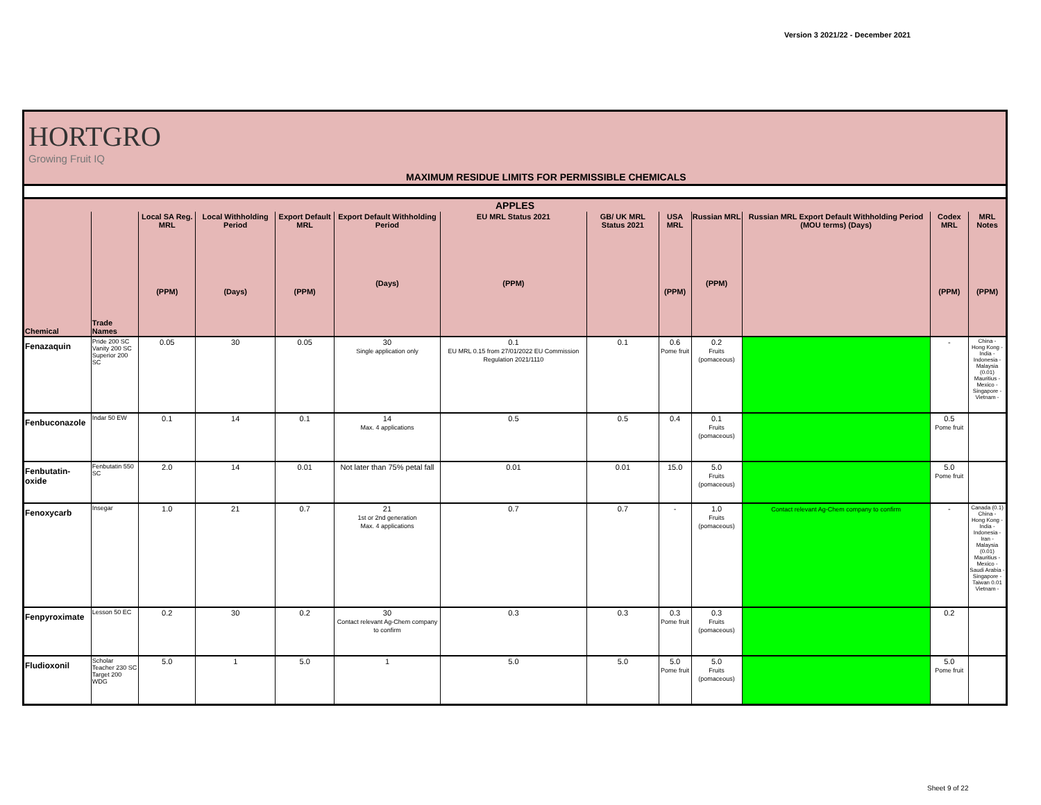Version 3 2021/22 - December 2021
HORTGRO
Growing Fruit IQ
MAXIMUM RESIDUE LIMITS FOR PERMISSIBLE CHEMICALS
| APPLES | | | | | | | | | | | | |
| --- | --- | --- | --- | --- | --- | --- | --- | --- | --- | --- | --- | --- |
| Chemical | Trade Names | Local SA Reg. MRL (PPM) | Local Withholding Period (Days) | Export Default MRL (PPM) | Export Default Withholding Period (Days) | EU MRL Status 2021 (PPM) | GB/ UK MRL Status 2021 | USA MRL (PPM) | Russian MRL (PPM) | Russian MRL Export Default Withholding Period (MOU terms) (Days) | Codex MRL (PPM) | MRL Notes (PPM) |
| Fenazaquin | Pride 200 SC Vanity 200 SC Superior 200 SC | 0.05 | 30 | 0.05 | 30 Single application only | 0.1 EU MRL 0.15 from 27/01/2022 EU Commission Regulation 2021/1110 | 0.1 | 0.6 Pome fruit | 0.2 Fruits (pomaceous) | | - | China - Hong Kong - India - Indonesia - Malaysia (0.01) Mauritius - Mexico - Singapore - Vietnam - |
| Fenbuconazole | Indar 50 EW | 0.1 | 14 | 0.1 | 14 Max. 4 applications | 0.5 | 0.5 | 0.4 | 0.1 Fruits (pomaceous) | | 0.5 Pome fruit | |
| Fenbutatin-oxide | Fenbutatin 550 SC | 2.0 | 14 | 0.01 | Not later than 75% petal fall | 0.01 | 0.01 | 15.0 | 5.0 Fruits (pomaceous) | | 5.0 Pome fruit | |
| Fenoxycarb | Insegar | 1.0 | 21 | 0.7 | 21 1st or 2nd generation Max. 4 applications | 0.7 | 0.7 | - | 1.0 Fruits (pomaceous) | Contact relevant Ag-Chem company to confirm | - | Canada (0.1) China - Hong Kong - India - Indonesia - Iran - Malaysia (0.01) Mauritius - Mexico - Saudi Arabia - Singapore - Taiwan 0.01 Vietnam - |
| Fenpyroximate | Lesson 50 EC | 0.2 | 30 | 0.2 | 30 Contact relevant Ag-Chem company to confirm | 0.3 | 0.3 | 0.3 Pome fruit | 0.3 Fruits (pomaceous) | | 0.2 | |
| Fludioxonil | Scholar Teacher 230 SC Target 200 WDG | 5.0 | 1 | 5.0 | 1 | 5.0 | 5.0 | 5.0 Pome fruit | 5.0 Fruits (pomaceous) | | 5.0 Pome fruit | |
Sheet 9 of 22